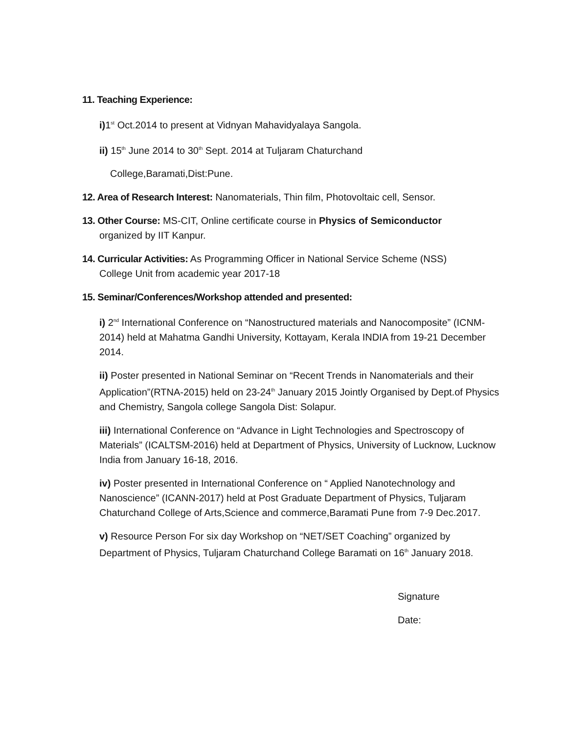11. Teaching Experience:
i) 1<sup>st</sup> Oct.2014 to present at Vidnyan Mahavidyalaya Sangola.
ii) 15<sup>th</sup> June 2014 to 30<sup>th</sup> Sept. 2014 at Tuljaram Chaturchand
College,Baramati,Dist:Pune.
12. Area of Research Interest: Nanomaterials, Thin film, Photovoltaic cell, Sensor.
13. Other Course: MS-CIT, Online certificate course in Physics of Semiconductor
organized by IIT Kanpur.
14. Curricular Activities: As Programming Officer in National Service Scheme (NSS)
College Unit from academic year 2017-18
15. Seminar/Conferences/Workshop attended and presented:
i) 2<sup>nd</sup> International Conference on “Nanostructured materials and Nanocomposite” (ICNM-2014) held at Mahatma Gandhi University, Kottayam, Kerala INDIA from 19-21 December 2014.
ii) Poster presented in National Seminar on “Recent Trends in Nanomaterials and their Application”(RTNA-2015) held on 23-24<sup>th</sup> January 2015 Jointly Organised by Dept.of Physics and Chemistry, Sangola college Sangola Dist: Solapur.
iii) International Conference on “Advance in Light Technologies and Spectroscopy of Materials” (ICALTSM-2016) held at Department of Physics, University of Lucknow, Lucknow India from January 16-18, 2016.
iv) Poster presented in International Conference on “ Applied Nanotechnology and Nanoscience” (ICANN-2017) held at Post Graduate Department of Physics, Tuljaram Chaturchand College of Arts,Science and commerce,Baramati Pune from 7-9 Dec.2017.
v) Resource Person For six day Workshop on “NET/SET Coaching” organized by Department of Physics, Tuljaram Chaturchand College Baramati on 16<sup>th</sup> January 2018.
Signature
Date: